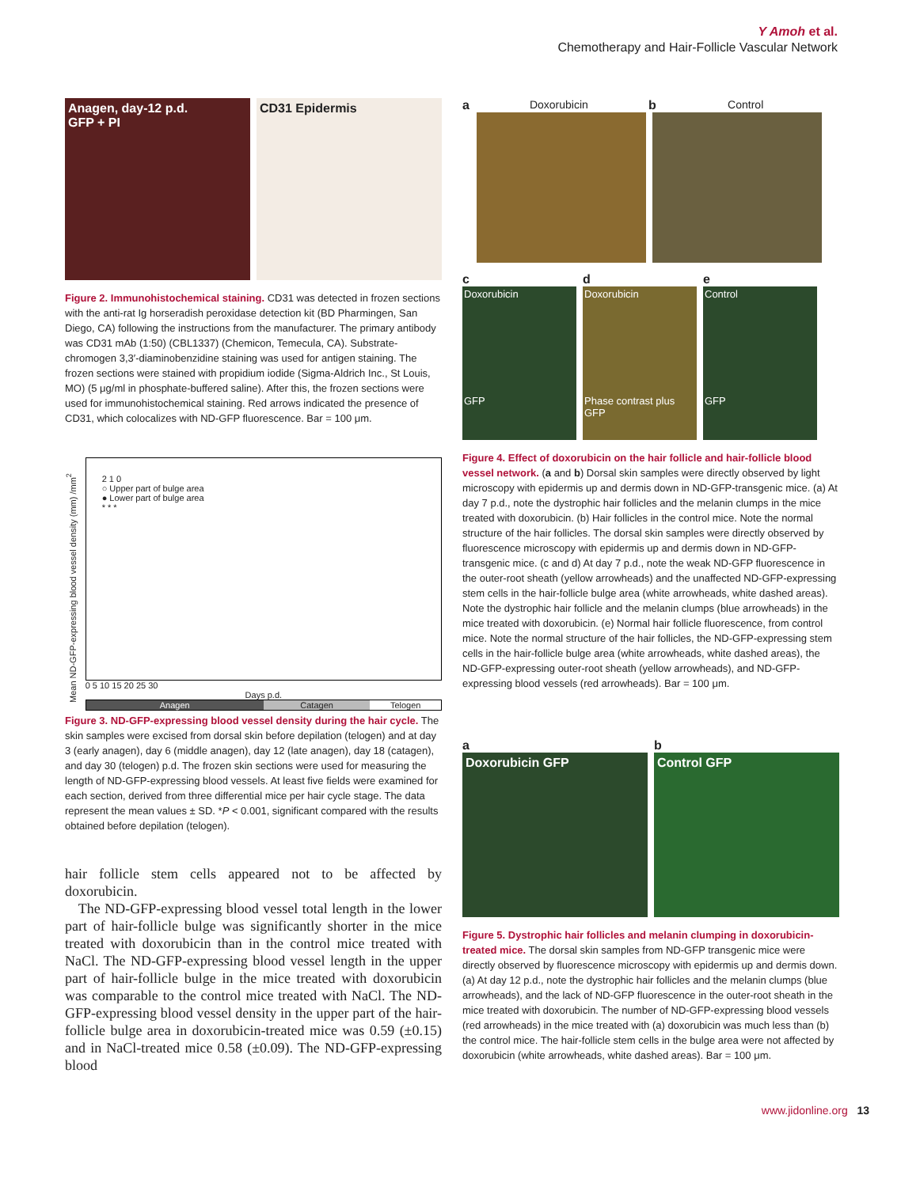Y Amoh et al.
Chemotherapy and Hair-Follicle Vascular Network
Anagen, day-12 p.d.
GFP + PI
CD31 Epidermis
Figure 2. Immunohistochemical staining. CD31 was detected in frozen sections with the anti-rat Ig horseradish peroxidase detection kit (BD Pharmingen, San Diego, CA) following the instructions from the manufacturer. The primary antibody was CD31 mAb (1:50) (CBL1337) (Chemicon, Temecula, CA). Substrate-chromogen 3,3′-diaminobenzidine staining was used for antigen staining. The frozen sections were stained with propidium iodide (Sigma-Aldrich Inc., St Louis, MO) (5 μg/ml in phosphate-buffered saline). After this, the frozen sections were used for immunohistochemical staining. Red arrows indicated the presence of CD31, which colocalizes with ND-GFP fluorescence. Bar = 100 μm.
Mean ND-GFP-expressing blood vessel density (mm) /mm<sup>2</sup>
2 1 0
○ Upper part of bulge area
● Lower part of bulge area
* * *
0 5 10 15 20 25 30
Days p.d.
Anagen Catagen Telogen
Figure 3. ND-GFP-expressing blood vessel density during the hair cycle. The skin samples were excised from dorsal skin before depilation (telogen) and at day 3 (early anagen), day 6 (middle anagen), day 12 (late anagen), day 18 (catagen), and day 30 (telogen) p.d. The frozen skin sections were used for measuring the length of ND-GFP-expressing blood vessels. At least five fields were examined for each section, derived from three differential mice per hair cycle stage. The data represent the mean values ± SD. *P < 0.001, significant compared with the results obtained before depilation (telogen).
hair follicle stem cells appeared not to be affected by doxorubicin.
The ND-GFP-expressing blood vessel total length in the lower part of hair-follicle bulge was significantly shorter in the mice treated with doxorubicin than in the control mice treated with NaCl. The ND-GFP-expressing blood vessel length in the upper part of hair-follicle bulge in the mice treated with doxorubicin was comparable to the control mice treated with NaCl. The ND-GFP-expressing blood vessel density in the upper part of the hair-follicle bulge area in doxorubicin-treated mice was 0.59 (±0.15) and in NaCl-treated mice 0.58 (±0.09). The ND-GFP-expressing blood
a Doxorubicin b Control
c
Doxorubicin
GFP
d
Doxorubicin
Phase contrast plus GFP
e
Control
GFP
Figure 4. Effect of doxorubicin on the hair follicle and hair-follicle blood vessel network. (a and b) Dorsal skin samples were directly observed by light microscopy with epidermis up and dermis down in ND-GFP-transgenic mice. (a) At day 7 p.d., note the dystrophic hair follicles and the melanin clumps in the mice treated with doxorubicin. (b) Hair follicles in the control mice. Note the normal structure of the hair follicles. The dorsal skin samples were directly observed by fluorescence microscopy with epidermis up and dermis down in ND-GFP-transgenic mice. (c and d) At day 7 p.d., note the weak ND-GFP fluorescence in the outer-root sheath (yellow arrowheads) and the unaffected ND-GFP-expressing stem cells in the hair-follicle bulge area (white arrowheads, white dashed areas). Note the dystrophic hair follicle and the melanin clumps (blue arrowheads) in the mice treated with doxorubicin. (e) Normal hair follicle fluorescence, from control mice. Note the normal structure of the hair follicles, the ND-GFP-expressing stem cells in the hair-follicle bulge area (white arrowheads, white dashed areas), the ND-GFP-expressing outer-root sheath (yellow arrowheads), and ND-GFP-expressing blood vessels (red arrowheads). Bar = 100 μm.
a
Doxorubicin GFP
b
Control GFP
Figure 5. Dystrophic hair follicles and melanin clumping in doxorubicin-treated mice. The dorsal skin samples from ND-GFP transgenic mice were directly observed by fluorescence microscopy with epidermis up and dermis down. (a) At day 12 p.d., note the dystrophic hair follicles and the melanin clumps (blue arrowheads), and the lack of ND-GFP fluorescence in the outer-root sheath in the mice treated with doxorubicin. The number of ND-GFP-expressing blood vessels (red arrowheads) in the mice treated with (a) doxorubicin was much less than (b) the control mice. The hair-follicle stem cells in the bulge area were not affected by doxorubicin (white arrowheads, white dashed areas). Bar = 100 μm.
www.jidonline.org 13